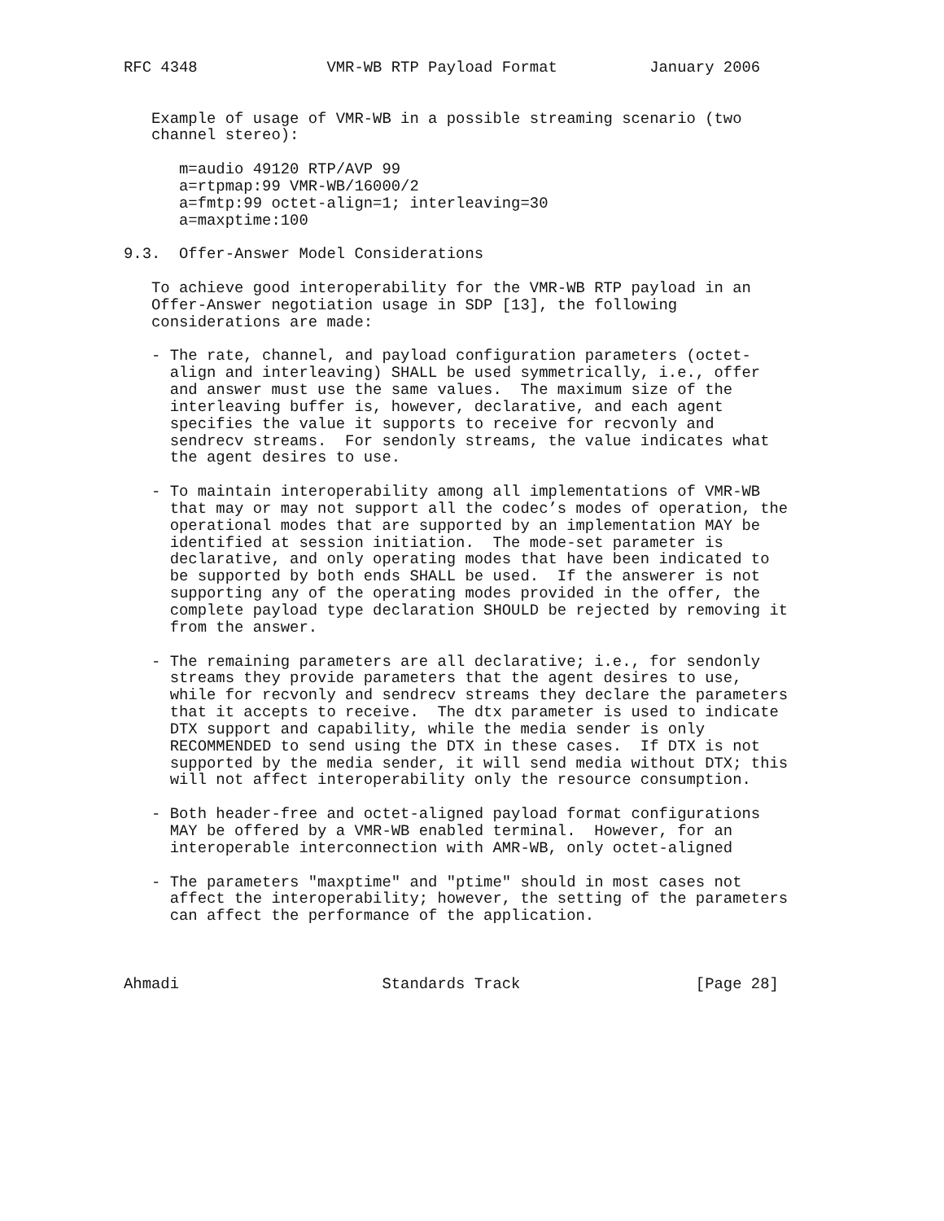RFC 4348              VMR-WB RTP Payload Format          January 2006


   Example of usage of VMR-WB in a possible streaming scenario (two
   channel stereo):

      m=audio 49120 RTP/AVP 99
      a=rtpmap:99 VMR-WB/16000/2
      a=fmtp:99 octet-align=1; interleaving=30
      a=maxptime:100

9.3.  Offer-Answer Model Considerations

   To achieve good interoperability for the VMR-WB RTP payload in an
   Offer-Answer negotiation usage in SDP [13], the following
   considerations are made:

   - The rate, channel, and payload configuration parameters (octet-
     align and interleaving) SHALL be used symmetrically, i.e., offer
     and answer must use the same values.  The maximum size of the
     interleaving buffer is, however, declarative, and each agent
     specifies the value it supports to receive for recvonly and
     sendrecv streams.  For sendonly streams, the value indicates what
     the agent desires to use.

   - To maintain interoperability among all implementations of VMR-WB
     that may or may not support all the codec’s modes of operation, the
     operational modes that are supported by an implementation MAY be
     identified at session initiation.  The mode-set parameter is
     declarative, and only operating modes that have been indicated to
     be supported by both ends SHALL be used.  If the answerer is not
     supporting any of the operating modes provided in the offer, the
     complete payload type declaration SHOULD be rejected by removing it
     from the answer.

   - The remaining parameters are all declarative; i.e., for sendonly
     streams they provide parameters that the agent desires to use,
     while for recvonly and sendrecv streams they declare the parameters
     that it accepts to receive.  The dtx parameter is used to indicate
     DTX support and capability, while the media sender is only
     RECOMMENDED to send using the DTX in these cases.  If DTX is not
     supported by the media sender, it will send media without DTX; this
     will not affect interoperability only the resource consumption.

   - Both header-free and octet-aligned payload format configurations
     MAY be offered by a VMR-WB enabled terminal.  However, for an
     interoperable interconnection with AMR-WB, only octet-aligned

   - The parameters "maxptime" and "ptime" should in most cases not
     affect the interoperability; however, the setting of the parameters
     can affect the performance of the application.



Ahmadi                      Standards Track                   [Page 28]